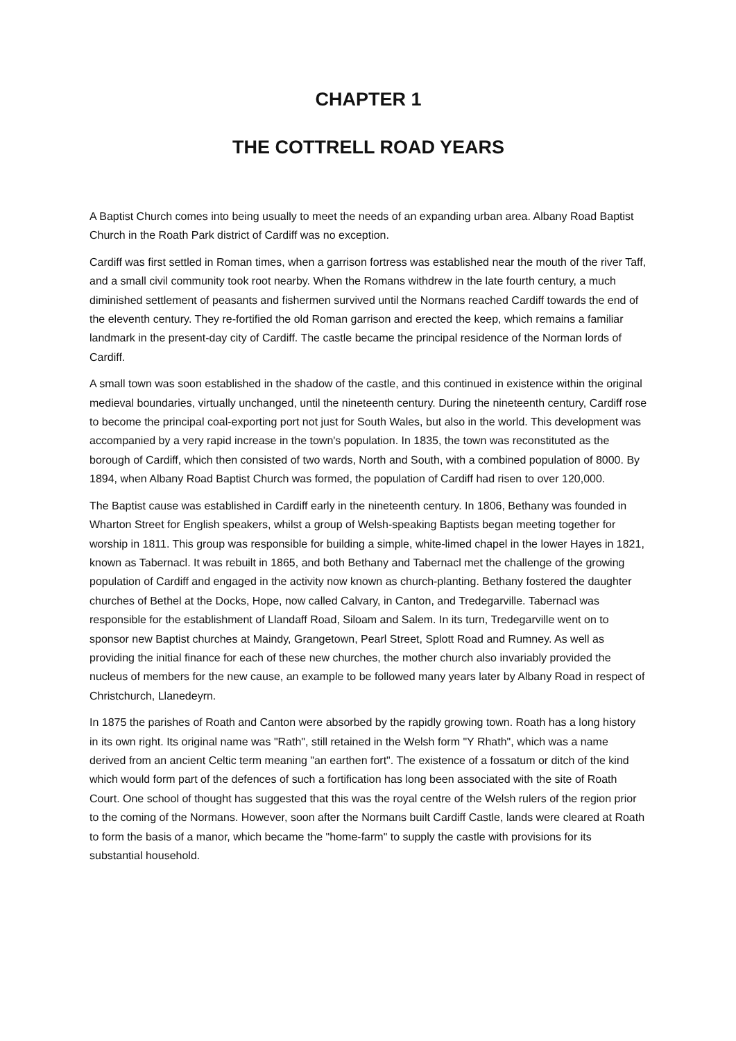CHAPTER 1
THE COTTRELL ROAD YEARS
A Baptist Church comes into being usually to meet the needs of an expanding urban area. Albany Road Baptist Church in the Roath Park district of Cardiff was no exception.
Cardiff was first settled in Roman times, when a garrison fortress was established near the mouth of the river Taff, and a small civil community took root nearby. When the Romans withdrew in the late fourth century, a much diminished settlement of peasants and fishermen survived until the Normans reached Cardiff towards the end of the eleventh century. They re-fortified the old Roman garrison and erected the keep, which remains a familiar landmark in the present-day city of Cardiff. The castle became the principal residence of the Norman lords of Cardiff.
A small town was soon established in the shadow of the castle, and this continued in existence within the original medieval boundaries, virtually unchanged, until the nineteenth century. During the nineteenth century, Cardiff rose to become the principal coal-exporting port not just for South Wales, but also in the world. This development was accompanied by a very rapid increase in the town's population. In 1835, the town was reconstituted as the borough of Cardiff, which then consisted of two wards, North and South, with a combined population of 8000. By 1894, when Albany Road Baptist Church was formed, the population of Cardiff had risen to over 120,000.
The Baptist cause was established in Cardiff early in the nineteenth century. In 1806, Bethany was founded in Wharton Street for English speakers, whilst a group of Welsh-speaking Baptists began meeting together for worship in 1811. This group was responsible for building a simple, white-limed chapel in the lower Hayes in 1821, known as Tabernacl. It was rebuilt in 1865, and both Bethany and Tabernacl met the challenge of the growing population of Cardiff and engaged in the activity now known as church-planting. Bethany fostered the daughter churches of Bethel at the Docks, Hope, now called Calvary, in Canton, and Tredegarville. Tabernacl was responsible for the establishment of Llandaff Road, Siloam and Salem. In its turn, Tredegarville went on to sponsor new Baptist churches at Maindy, Grangetown, Pearl Street, Splott Road and Rumney. As well as providing the initial finance for each of these new churches, the mother church also invariably provided the nucleus of members for the new cause, an example to be followed many years later by Albany Road in respect of Christchurch, Llanedeyrn.
In 1875 the parishes of Roath and Canton were absorbed by the rapidly growing town. Roath has a long history in its own right. Its original name was "Rath", still retained in the Welsh form "Y Rhath", which was a name derived from an ancient Celtic term meaning "an earthen fort". The existence of a fossatum or ditch of the kind which would form part of the defences of such a fortification has long been associated with the site of Roath Court. One school of thought has suggested that this was the royal centre of the Welsh rulers of the region prior to the coming of the Normans. However, soon after the Normans built Cardiff Castle, lands were cleared at Roath to form the basis of a manor, which became the "home-farm" to supply the castle with provisions for its substantial household.